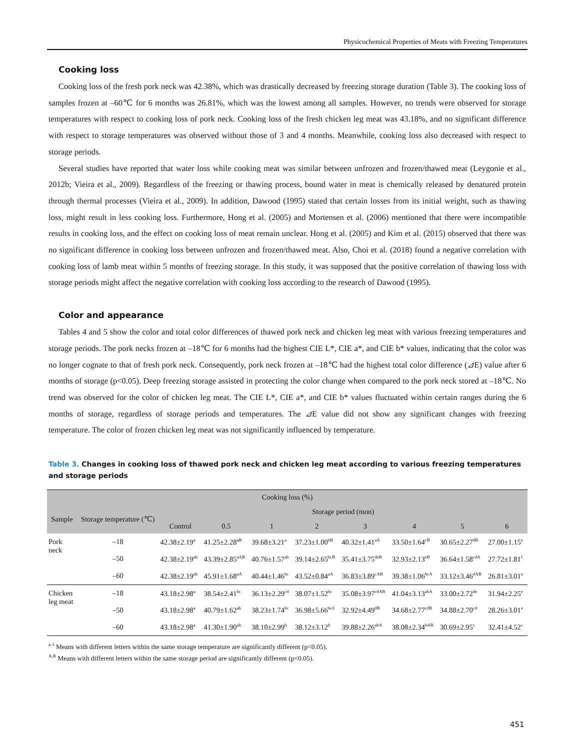Physicochemical Properties of Meats with Freezing Temperatures
Cooking loss
Cooking loss of the fresh pork neck was 42.38%, which was drastically decreased by freezing storage duration (Table 3). The cooking loss of samples frozen at –60℃ for 6 months was 26.81%, which was the lowest among all samples. However, no trends were observed for storage temperatures with respect to cooking loss of pork neck. Cooking loss of the fresh chicken leg meat was 43.18%, and no significant difference with respect to storage temperatures was observed without those of 3 and 4 months. Meanwhile, cooking loss also decreased with respect to storage periods.
Several studies have reported that water loss while cooking meat was similar between unfrozen and frozen/thawed meat (Leygonie et al., 2012b; Vieira et al., 2009). Regardless of the freezing or thawing process, bound water in meat is chemically released by denatured protein through thermal processes (Vieira et al., 2009). In addition, Dawood (1995) stated that certain losses from its initial weight, such as thawing loss, might result in less cooking loss. Furthermore, Hong et al. (2005) and Mortensen et al. (2006) mentioned that there were incompatible results in cooking loss, and the effect on cooking loss of meat remain unclear. Hong et al. (2005) and Kim et al. (2015) observed that there was no significant difference in cooking loss between unfrozen and frozen/thawed meat. Also, Choi et al. (2018) found a negative correlation with cooking loss of lamb meat within 5 months of freezing storage. In this study, it was supposed that the positive correlation of thawing loss with storage periods might affect the negative correlation with cooking loss according to the research of Dawood (1995).
Color and appearance
Tables 4 and 5 show the color and total color differences of thawed pork neck and chicken leg meat with various freezing temperatures and storage periods. The pork necks frozen at –18℃ for 6 months had the highest CIE L*, CIE a*, and CIE b* values, indicating that the color was no longer cognate to that of fresh pork neck. Consequently, pork neck frozen at –18℃ had the highest total color difference (⊿E) value after 6 months of storage (p<0.05). Deep freezing storage assisted in protecting the color change when compared to the pork neck stored at –18℃. No trend was observed for the color of chicken leg meat. The CIE L*, CIE a*, and CIE b* values fluctuated within certain ranges during the 6 months of storage, regardless of storage periods and temperatures. The ⊿E value did not show any significant changes with freezing temperature. The color of frozen chicken leg meat was not significantly influenced by temperature.
Table 3. Changes in cooking loss of thawed pork neck and chicken leg meat according to various freezing temperatures and storage periods
| Cooking loss (%) | | | | | | | | | |
| --- | --- | --- | --- | --- | --- | --- | --- | --- | --- |
| Sample | Storage temperature (℃) | Storage period (mon) | | | | | | | |
| | | Control | 0.5 | 1 | 2 | 3 | 4 | 5 | 6 |
| Pork neck | –18 | 42.38±2.19<sup>a</sup> | 41.25±2.28<sup>aB</sup> | 39.68±3.21<sup>a</sup> | 37.23±1.00<sup>bB</sup> | 40.32±1.41<sup>aA</sup> | 33.50±1.64<sup>cB</sup> | 30.65±2.27<sup>dB</sup> | 27.00±1.15<sup>e</sup> |
| | –50 | 42.38±2.19<sup>ab</sup> | 43.39±2.85<sup>aAB</sup> | 40.76±1.57<sup>ab</sup> | 39.14±2.65<sup>bcB</sup> | 35.41±3.75<sup>deB</sup> | 32.93±2.13<sup>eB</sup> | 36.64±1.58<sup>cdA</sup> | 27.72±1.81<sup>f</sup> |
| | –60 | 42.38±2.19<sup>ab</sup> | 45.91±1.68<sup>aA</sup> | 40.44±1.46<sup>bc</sup> | 43.52±0.84<sup>aA</sup> | 36.83±3.89<sup>cAB</sup> | 39.38±1.06<sup>bcA</sup> | 33.12±3.46<sup>dAB</sup> | 26.81±3.01<sup>e</sup> |
| Chicken leg meat | –18 | 43.18±2.98<sup>a</sup> | 38.54±2.41<sup>bc</sup> | 36.13±2.29<sup>cd</sup> | 38.07±1.52<sup>bc</sup> | 35.08±3.97<sup>cdAB</sup> | 41.04±3.13<sup>abA</sup> | 33.00±2.72<sup>de</sup> | 31.94±2.25<sup>e</sup> |
| | –50 | 43.18±2.98<sup>a</sup> | 40.79±1.62<sup>ab</sup> | 38.23±1.74<sup>bc</sup> | 36.98±5.66<sup>bcd</sup> | 32.92±4.49<sup>dB</sup> | 34.68±2.77<sup>cdB</sup> | 34.88±2.70<sup>cd</sup> | 28.26±3.01<sup>e</sup> |
| | –60 | 43.18±2.98<sup>a</sup> | 41.30±1.90<sup>ab</sup> | 38.10±2.99<sup>b</sup> | 38.12±3.12<sup>b</sup> | 39.88±2.26<sup>abA</sup> | 38.08±2.34<sup>bAB</sup> | 30.69±2.95<sup>c</sup> | 32.41±4.52<sup>c</sup> |
<sup>a–f</sup> Means with different letters within the same storage temperature are significantly different (p<0.05).
<sup>A,B</sup> Means with different letters within the same storage period are significantly different (p<0.05).
451